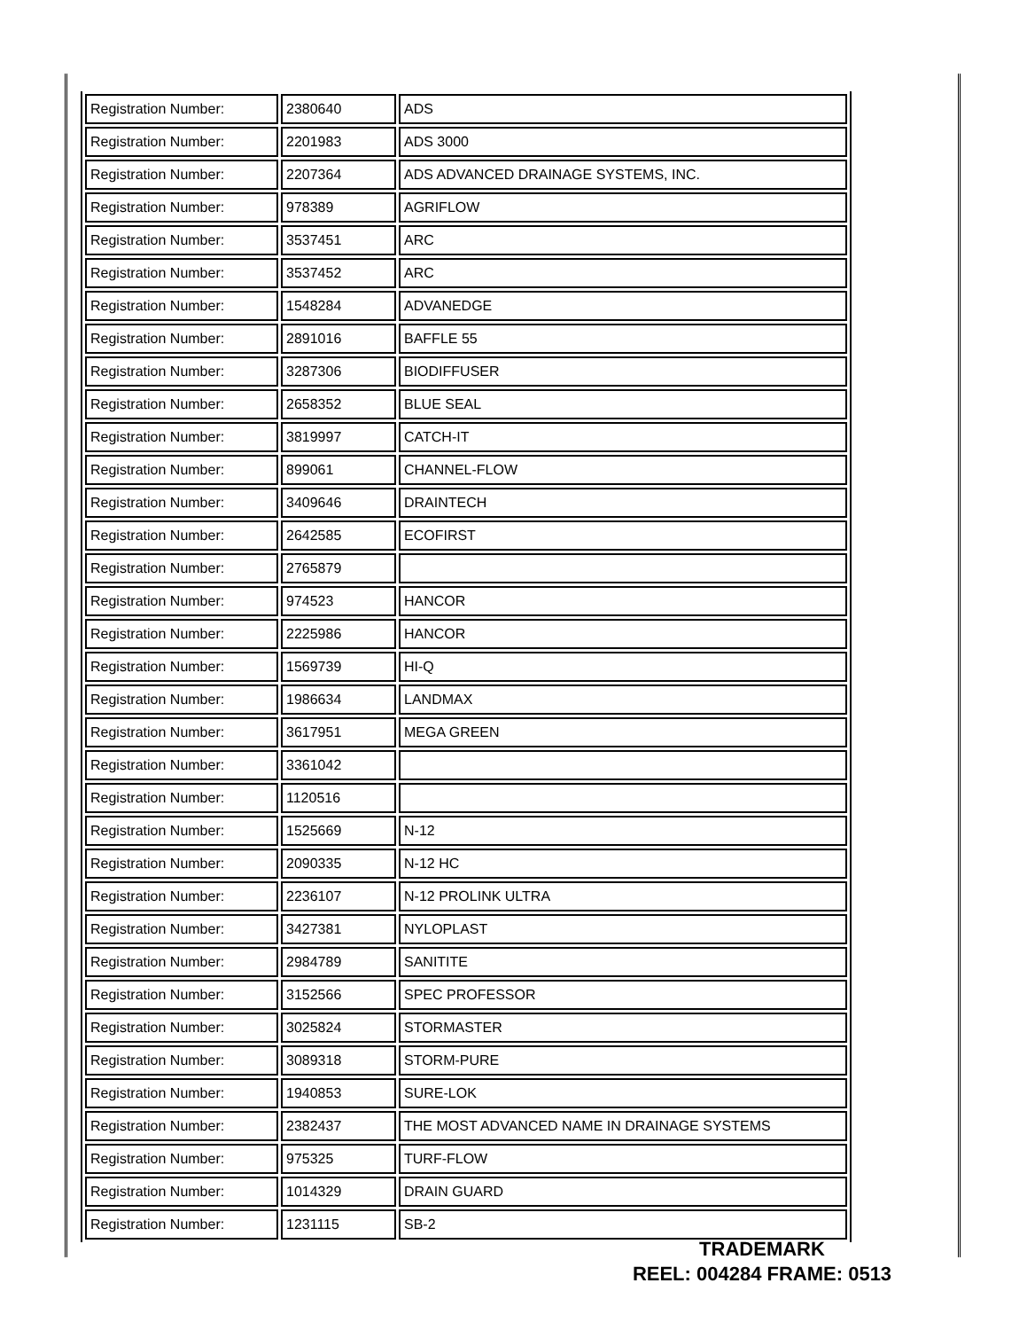| Registration Number: | 2380640 | ADS |
| Registration Number: | 2201983 | ADS 3000 |
| Registration Number: | 2207364 | ADS ADVANCED DRAINAGE SYSTEMS, INC. |
| Registration Number: | 978389 | AGRIFLOW |
| Registration Number: | 3537451 | ARC |
| Registration Number: | 3537452 | ARC |
| Registration Number: | 1548284 | ADVANEDGE |
| Registration Number: | 2891016 | BAFFLE 55 |
| Registration Number: | 3287306 | BIODIFFUSER |
| Registration Number: | 2658352 | BLUE SEAL |
| Registration Number: | 3819997 | CATCH-IT |
| Registration Number: | 899061 | CHANNEL-FLOW |
| Registration Number: | 3409646 | DRAINTECH |
| Registration Number: | 2642585 | ECOFIRST |
| Registration Number: | 2765879 | |
| Registration Number: | 974523 | HANCOR |
| Registration Number: | 2225986 | HANCOR |
| Registration Number: | 1569739 | HI-Q |
| Registration Number: | 1986634 | LANDMAX |
| Registration Number: | 3617951 | MEGA GREEN |
| Registration Number: | 3361042 | |
| Registration Number: | 1120516 | |
| Registration Number: | 1525669 | N-12 |
| Registration Number: | 2090335 | N-12 HC |
| Registration Number: | 2236107 | N-12 PROLINK ULTRA |
| Registration Number: | 3427381 | NYLOPLAST |
| Registration Number: | 2984789 | SANITITE |
| Registration Number: | 3152566 | SPEC PROFESSOR |
| Registration Number: | 3025824 | STORMASTER |
| Registration Number: | 3089318 | STORM-PURE |
| Registration Number: | 1940853 | SURE-LOK |
| Registration Number: | 2382437 | THE MOST ADVANCED NAME IN DRAINAGE SYSTEMS |
| Registration Number: | 975325 | TURF-FLOW |
| Registration Number: | 1014329 | DRAIN GUARD |
| Registration Number: | 1231115 | SB-2 |
TRADEMARK
REEL: 004284 FRAME: 0513